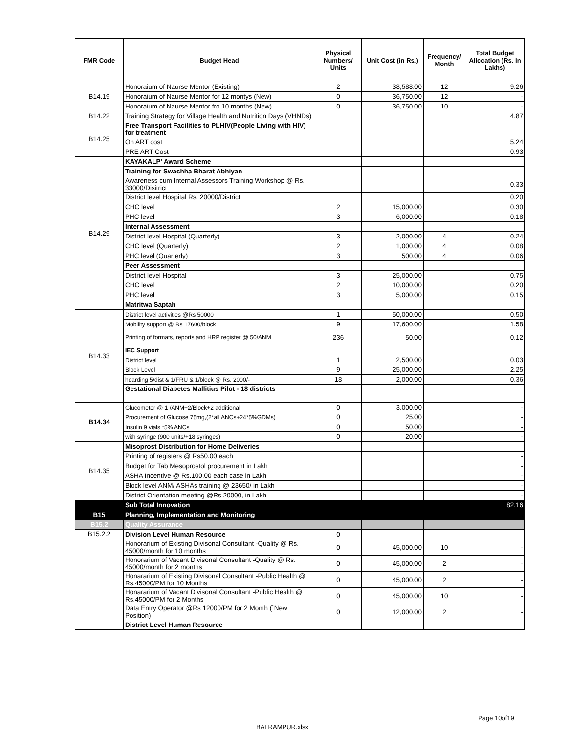| FMR Code | Budget Head | Physical Numbers/ Units | Unit Cost (in Rs.) | Frequency/ Month | Total Budget Allocation (Rs. In Lakhs) |
| --- | --- | --- | --- | --- | --- |
| B14.19 | Honoraium of Naurse Mentor (Existing) | 2 | 38,588.00 | 12 | 9.26 |
| | Honoraium of Naurse Mentor for 12 montys (New) | 0 | 36,750.00 | 12 | - |
| | Honoraium of Naurse Mentor fro 10 months (New) | 0 | 36,750.00 | 10 | - |
| B14.22 | Training Strategy for Village Health and Nutrition Days (VHNDs) | | | | 4.87 |
| B14.25 | Free Transport Facilities to PLHIV(People Living with HIV) for treatment | | | | |
| | On ART cost | | | | 5.24 |
| | PRE ART Cost | | | | 0.93 |
| B14.29 | KAYAKALP' Award Scheme | | | | |
| | Training for Swachha Bharat Abhiyan | | | | |
| | Awareness cum Internal Assessors Training Workshop @ Rs. 33000/Disitrict | | | | 0.33 |
| | District level Hospital Rs. 20000/District | | | | 0.20 |
| | CHC level | 2 | 15,000.00 | | 0.30 |
| | PHC level | 3 | 6,000.00 | | 0.18 |
| | Internal Assessment | | | | |
| | District level Hospital (Quarterly) | 3 | 2,000.00 | 4 | 0.24 |
| | CHC level (Quarterly) | 2 | 1,000.00 | 4 | 0.08 |
| | PHC level (Quarterly) | 3 | 500.00 | 4 | 0.06 |
| | Peer Assessment | | | | |
| | District level Hospital | 3 | 25,000.00 | | 0.75 |
| | CHC level | 2 | 10,000.00 | | 0.20 |
| | PHC level | 3 | 5,000.00 | | 0.15 |
| | Matritwa Saptah | | | | |
| B14.33 | District level activities @Rs 50000 | 1 | 50,000.00 | | 0.50 |
| | Mobility support @ Rs 17600/block | 9 | 17,600.00 | | 1.58 |
| | Printing of formats, reports and HRP register @ 50/ANM | 236 | 50.00 | | 0.12 |
| | IEC Support | | | | |
| | District level | 1 | 2,500.00 | | 0.03 |
| | Block Level | 9 | 25,000.00 | | 2.25 |
| | hoarding 5/dist & 1/FRU & 1/block @ Rs. 2000/- | 18 | 2,000.00 | | 0.36 |
| | Gestational Diabetes Mallitius Pilot - 18 districts | | | | |
| B14.34 | Glucometer @ 1 /ANM+2/Block+2 additional | 0 | 3,000.00 | | - |
| | Procurement of Glucose 75mg,(2*all ANCs+24*5%GDMs) | 0 | 25.00 | | - |
| | Insulin 9 vials *5% ANCs | 0 | 50.00 | | - |
| | with syringe (900 units/+18 syringes) | 0 | 20.00 | | - |
| B14.35 | Misoprost Distribution for Home Deliveries | | | | |
| | Printing of registers @ Rs50.00 each | | | | - |
| | Budget for Tab Mesoprostol procurement in Lakh | | | | - |
| | ASHA Incentive @ Rs.100.00 each case in Lakh | | | | - |
| | Block level ANM/ ASHAs training @ 23650/ in Lakh | | | | - |
| | District Orientation meeting @Rs 20000, in Lakh | | | | - |
| | Sub Total Innovation | | | | 82.16 |
| B15 | Planning, Implementation and Monitoring | | | | |
| B15.2 | Quality Assurance | | | | |
| B15.2.2 | Division Level Human Resource | 0 | | | |
| | Honorarium of Existing Divisonal Consultant -Quality @ Rs. 45000/month for 10 months | 0 | 45,000.00 | 10 | - |
| | Honorarium of Vacant Divisonal Consultant -Quality @ Rs. 45000/month for 2 months | 0 | 45,000.00 | 2 | - |
| | Honararium of Existing Divisonal Consultant -Public Health @ Rs.45000/PM for 10 Months | 0 | 45,000.00 | 2 | - |
| | Honararium of Vacant Divisonal Consultant -Public Health @ Rs.45000/PM for 2 Months | 0 | 45,000.00 | 10 | - |
| | Data Entry Operator @Rs 12000/PM for 2 Month (˜New Position) | 0 | 12,000.00 | 2 | - |
| | District Level Human Resource | | | | |
Page 10of19
BALRAMPUR.xlsx